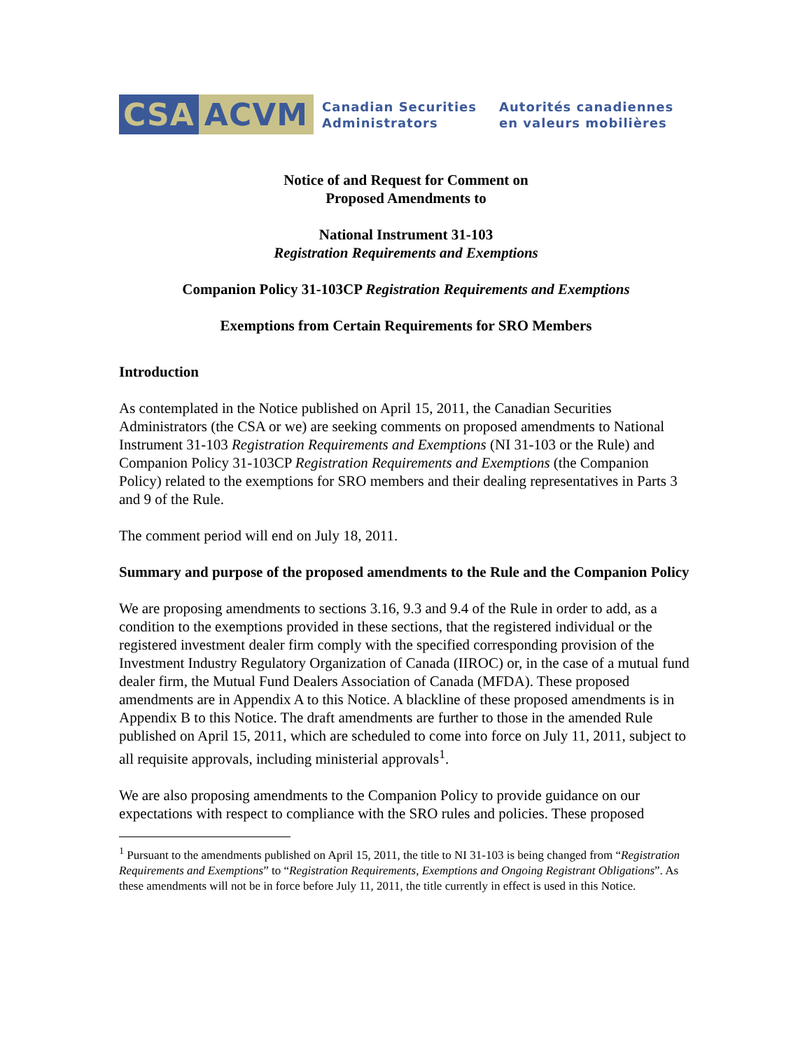CSA ACVM Canadian Securities
Administrators Autorités canadiennes
en valeurs mobilières
Notice of and Request for Comment on
Proposed Amendments to
National Instrument 31-103
Registration Requirements and Exemptions
Companion Policy 31-103CP Registration Requirements and Exemptions
Exemptions from Certain Requirements for SRO Members
Introduction
As contemplated in the Notice published on April 15, 2011, the Canadian Securities Administrators (the CSA or we) are seeking comments on proposed amendments to National Instrument 31-103 Registration Requirements and Exemptions (NI 31-103 or the Rule) and Companion Policy 31-103CP Registration Requirements and Exemptions (the Companion Policy) related to the exemptions for SRO members and their dealing representatives in Parts 3 and 9 of the Rule.
The comment period will end on July 18, 2011.
Summary and purpose of the proposed amendments to the Rule and the Companion Policy
We are proposing amendments to sections 3.16, 9.3 and 9.4 of the Rule in order to add, as a condition to the exemptions provided in these sections, that the registered individual or the registered investment dealer firm comply with the specified corresponding provision of the Investment Industry Regulatory Organization of Canada (IIROC) or, in the case of a mutual fund dealer firm, the Mutual Fund Dealers Association of Canada (MFDA). These proposed amendments are in Appendix A to this Notice. A blackline of these proposed amendments is in Appendix B to this Notice. The draft amendments are further to those in the amended Rule published on April 15, 2011, which are scheduled to come into force on July 11, 2011, subject to all requisite approvals, including ministerial approvals<sup>1</sup>.
We are also proposing amendments to the Companion Policy to provide guidance on our expectations with respect to compliance with the SRO rules and policies. These proposed
<sup>1</sup> Pursuant to the amendments published on April 15, 2011, the title to NI 31-103 is being changed from “Registration Requirements and Exemptions” to “Registration Requirements, Exemptions and Ongoing Registrant Obligations”. As these amendments will not be in force before July 11, 2011, the title currently in effect is used in this Notice.